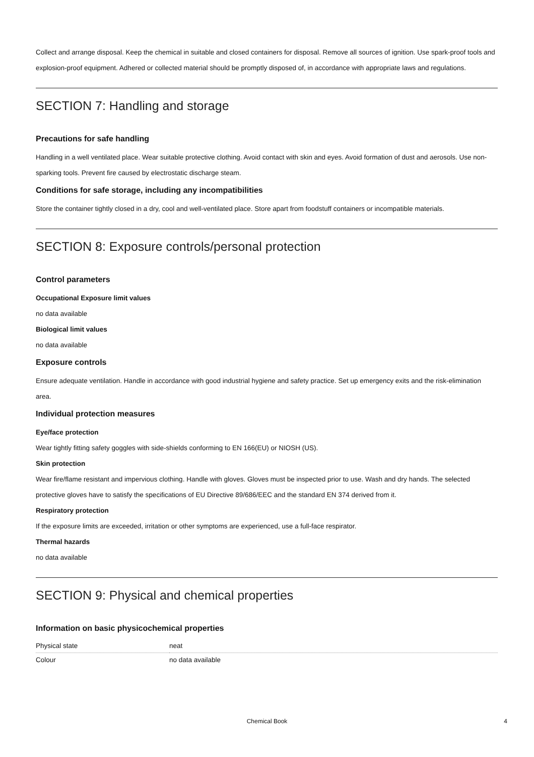Collect and arrange disposal. Keep the chemical in suitable and closed containers for disposal. Remove all sources of ignition. Use spark-proof tools and explosion-proof equipment. Adhered or collected material should be promptly disposed of, in accordance with appropriate laws and regulations.
SECTION 7: Handling and storage
Precautions for safe handling
Handling in a well ventilated place. Wear suitable protective clothing. Avoid contact with skin and eyes. Avoid formation of dust and aerosols. Use non-sparking tools. Prevent fire caused by electrostatic discharge steam.
Conditions for safe storage, including any incompatibilities
Store the container tightly closed in a dry, cool and well-ventilated place. Store apart from foodstuff containers or incompatible materials.
SECTION 8: Exposure controls/personal protection
Control parameters
Occupational Exposure limit values
no data available
Biological limit values
no data available
Exposure controls
Ensure adequate ventilation. Handle in accordance with good industrial hygiene and safety practice. Set up emergency exits and the risk-elimination area.
Individual protection measures
Eye/face protection
Wear tightly fitting safety goggles with side-shields conforming to EN 166(EU) or NIOSH (US).
Skin protection
Wear fire/flame resistant and impervious clothing. Handle with gloves. Gloves must be inspected prior to use. Wash and dry hands. The selected protective gloves have to satisfy the specifications of EU Directive 89/686/EEC and the standard EN 374 derived from it.
Respiratory protection
If the exposure limits are exceeded, irritation or other symptoms are experienced, use a full-face respirator.
Thermal hazards
no data available
SECTION 9: Physical and chemical properties
Information on basic physicochemical properties
| Physical state | neat |
| Colour | no data available |
Chemical Book 4